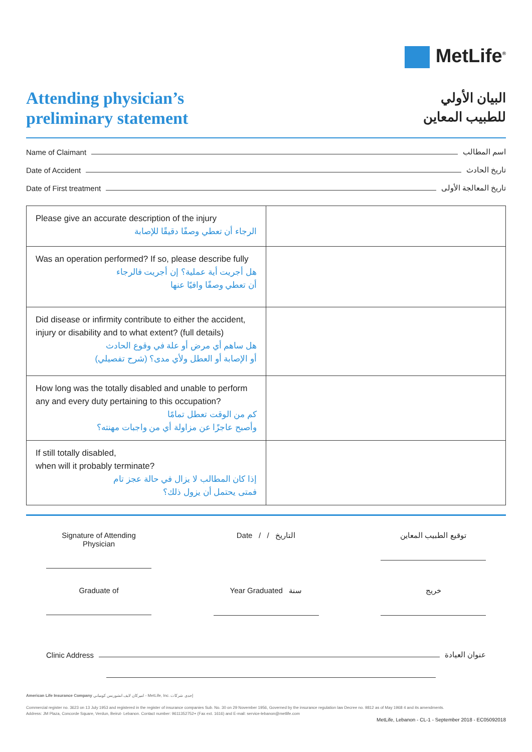MetLife<sup>®</sup>
Attending physician’s
preliminary statement
البيان الأولي
للطبيب المعاين
Name of Claimant اسم المطالب
Date of Accident تاريخ الحادث
Date of First treatment تاريخ المعالجة الأولى
| Please give an accurate description of the injury الرجاء أن تعطي وصفًا دقيقًا للإصابة | |
| Was an operation performed? If so, please describe fully هل أجريت أية عملية؟ إن أجريت فالرجاء أن تعطي وصفًا وافيًا عنها | |
| Did disease or infirmity contribute to either the accident, injury or disability and to what extent? (full details) هل ساهم أي مرض أو علة في وقوع الحادث أو الإصابة أو العطل ولأي مدى؟ (شرح تفصيلي) | |
| How long was the totally disabled and unable to perform any and every duty pertaining to this occupation? كم من الوقت تعطل تمامًا وأصبح عاجزًا عن مزاولة أي من واجبات مهنته؟ | |
| If still totally disabled, when will it probably terminate? إذا كان المطالب لا يزال في حالة عجز تام فمتى يحتمل أن يزول ذلك؟ | |
Signature of Attending Physician
Date / / التاريخ توقيع الطبيب المعاين
Graduate of Year Graduated سنة خريج
Clinic Address عنوان العيادة
American Life Insurance Company اميركان لايف انشورنس كومباني - MetLife, Inc. إحدى شركات
Commercial register no. 3623 on 13 July 1953 and registered in the register of insurance companies Sub. No. 30 on 29 November 1956, Governed by the insurance regulation law Decree no. 9812 as of May 1968 4 and its amendments.
Address: JM Plaza, Concorde Square, Verdun, Beirut- Lebanon. Contact number: 9611352752+ (Fax ext. 1616) and E-mail: service-lebanon@metlife.com
MetLife, Lebanon - CL-1 - September 2018 - EC05092018